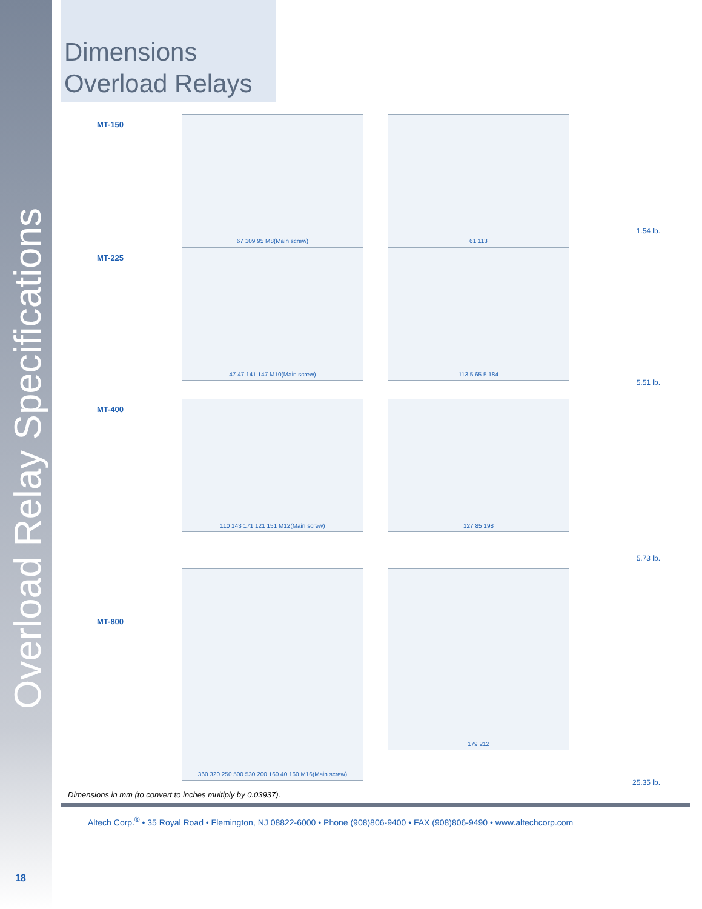Overload Relay Specifications
Dimensions
Overload Relays
MT-150
67 109 95 M8(Main screw) 61 113
1.54 lb.
MT-225
47 47 141 147 M10(Main screw) 113.5 65.5 184
5.51 lb.
MT-400
110 143 171 121 151 M12(Main screw) 127 85 198
5.73 lb.
MT-800
360 320 250 500 530 200 160 40 160 M16(Main screw)
179 212
25.35 lb.
Dimensions in mm (to convert to inches multiply by 0.03937).
Altech Corp.<sup>®</sup> • 35 Royal Road • Flemington, NJ 08822-6000 • Phone (908)806-9400 • FAX (908)806-9490 • www.altechcorp.com
18